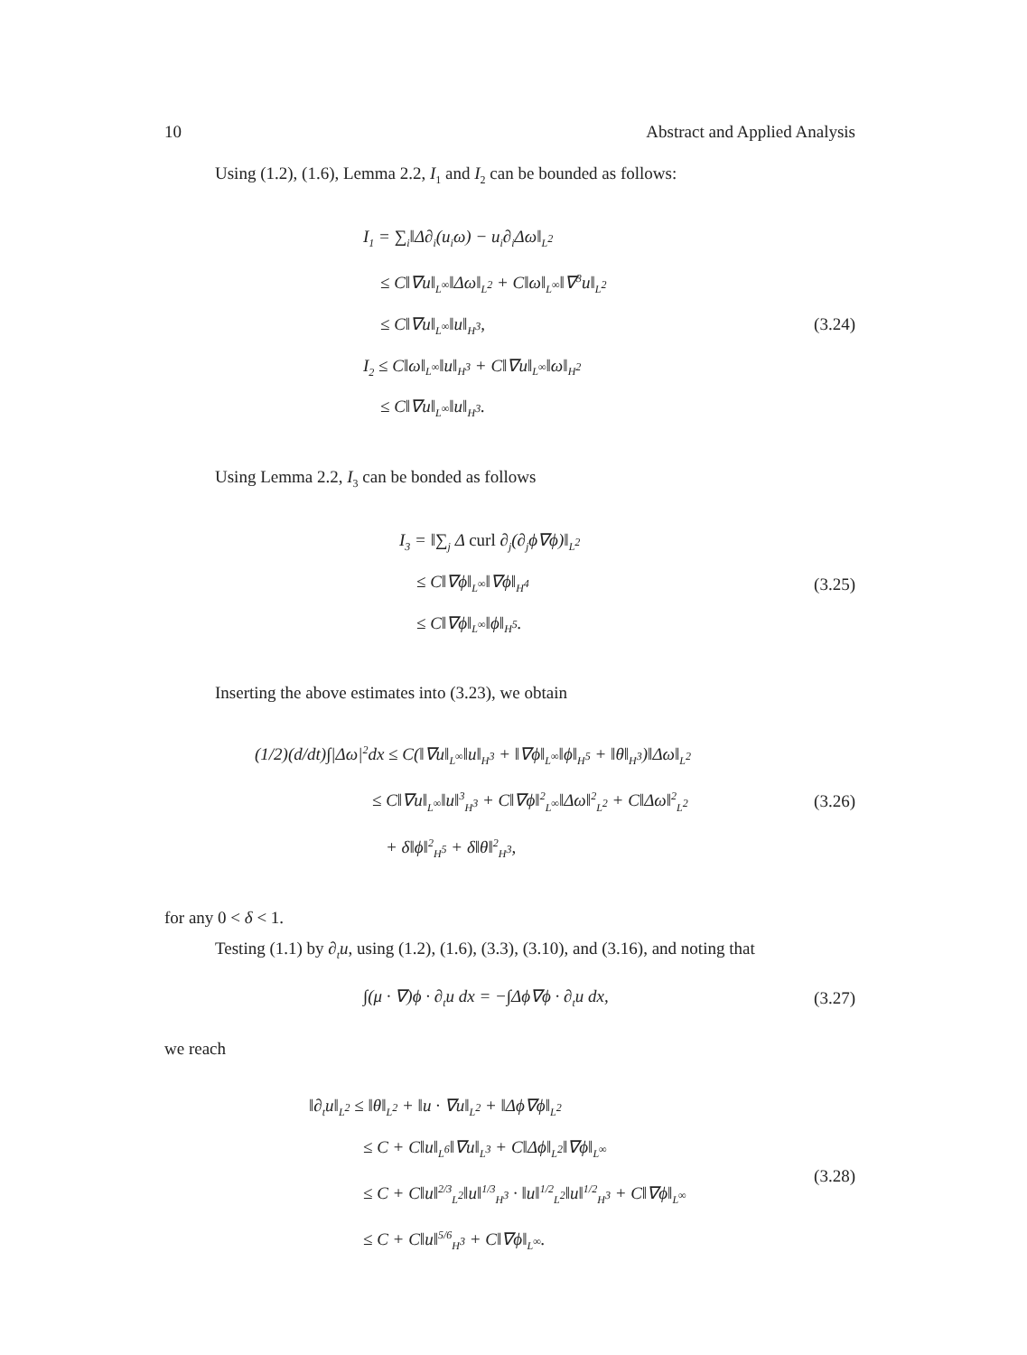10 Abstract and Applied Analysis
Using (1.2), (1.6), Lemma 2.2, I<sub>1</sub> and I<sub>2</sub> can be bounded as follows:
I<sub>1</sub> = ∑<sub>i</sub>‖Δ∂<sub>i</sub>(u<sub>i</sub>ω) − u<sub>i</sub>∂<sub>i</sub>Δω‖<sub>L<sup>2</sup></sub>
≤ C‖∇u‖<sub>L<sup>∞</sup></sub>‖Δω‖<sub>L<sup>2</sup></sub> + C‖ω‖<sub>L<sup>∞</sup></sub>‖∇<sup>3</sup>u‖<sub>L<sup>2</sup></sub>
≤ C‖∇u‖<sub>L<sup>∞</sup></sub>‖u‖<sub>H<sup>3</sup></sub>,
I<sub>2</sub> ≤ C‖ω‖<sub>L<sup>∞</sup></sub>‖u‖<sub>H<sup>3</sup></sub> + C‖∇u‖<sub>L<sup>∞</sup></sub>‖ω‖<sub>H<sup>2</sup></sub>
≤ C‖∇u‖<sub>L<sup>∞</sup></sub>‖u‖<sub>H<sup>3</sup></sub>.
(3.24)
Using Lemma 2.2, I<sub>3</sub> can be bonded as follows
I<sub>3</sub> = ‖∑<sub>j</sub> Δ curl ∂<sub>j</sub>(∂<sub>j</sub>ϕ∇ϕ)‖<sub>L<sup>2</sup></sub>
≤ C‖∇ϕ‖<sub>L<sup>∞</sup></sub>‖∇ϕ‖<sub>H<sup>4</sup></sub>
≤ C‖∇ϕ‖<sub>L<sup>∞</sup></sub>‖ϕ‖<sub>H<sup>5</sup></sub>.
(3.25)
Inserting the above estimates into (3.23), we obtain
(1/2)(d/dt)∫|Δω|<sup>2</sup>dx ≤ C(‖∇u‖<sub>L<sup>∞</sup></sub>‖u‖<sub>H<sup>3</sup></sub> + ‖∇ϕ‖<sub>L<sup>∞</sup></sub>‖ϕ‖<sub>H<sup>5</sup></sub> + ‖θ‖<sub>H<sup>3</sup></sub>)‖Δω‖<sub>L<sup>2</sup></sub>
≤ C‖∇u‖<sub>L<sup>∞</sup></sub>‖u‖<sup>3</sup><sub>H<sup>3</sup></sub> + C‖∇ϕ‖<sup>2</sup><sub>L<sup>∞</sup></sub>‖Δω‖<sup>2</sup><sub>L<sup>2</sup></sub> + C‖Δω‖<sup>2</sup><sub>L<sup>2</sup></sub>
+ δ‖ϕ‖<sup>2</sup><sub>H<sup>5</sup></sub> + δ‖θ‖<sup>2</sup><sub>H<sup>3</sup></sub>,
(3.26)
for any 0 < δ < 1.
Testing (1.1) by ∂<sub>t</sub>u, using (1.2), (1.6), (3.3), (3.10), and (3.16), and noting that
∫(μ · ∇)ϕ · ∂<sub>t</sub>u dx = −∫Δϕ∇ϕ · ∂<sub>t</sub>u dx,
(3.27)
we reach
‖∂<sub>t</sub>u‖<sub>L<sup>2</sup></sub> ≤ ‖θ‖<sub>L<sup>2</sup></sub> + ‖u · ∇u‖<sub>L<sup>2</sup></sub> + ‖Δϕ∇ϕ‖<sub>L<sup>2</sup></sub>
≤ C + C‖u‖<sub>L<sup>6</sup></sub>‖∇u‖<sub>L<sup>3</sup></sub> + C‖Δϕ‖<sub>L<sup>2</sup></sub>‖∇ϕ‖<sub>L<sup>∞</sup></sub>
≤ C + C‖u‖<sup>2/3</sup><sub>L<sup>2</sup></sub>‖u‖<sup>1/3</sup><sub>H<sup>3</sup></sub> · ‖u‖<sup>1/2</sup><sub>L<sup>2</sup></sub>‖u‖<sup>1/2</sup><sub>H<sup>3</sup></sub> + C‖∇ϕ‖<sub>L<sup>∞</sup></sub>
≤ C + C‖u‖<sup>5/6</sup><sub>H<sup>3</sup></sub> + C‖∇ϕ‖<sub>L<sup>∞</sup></sub>.
(3.28)